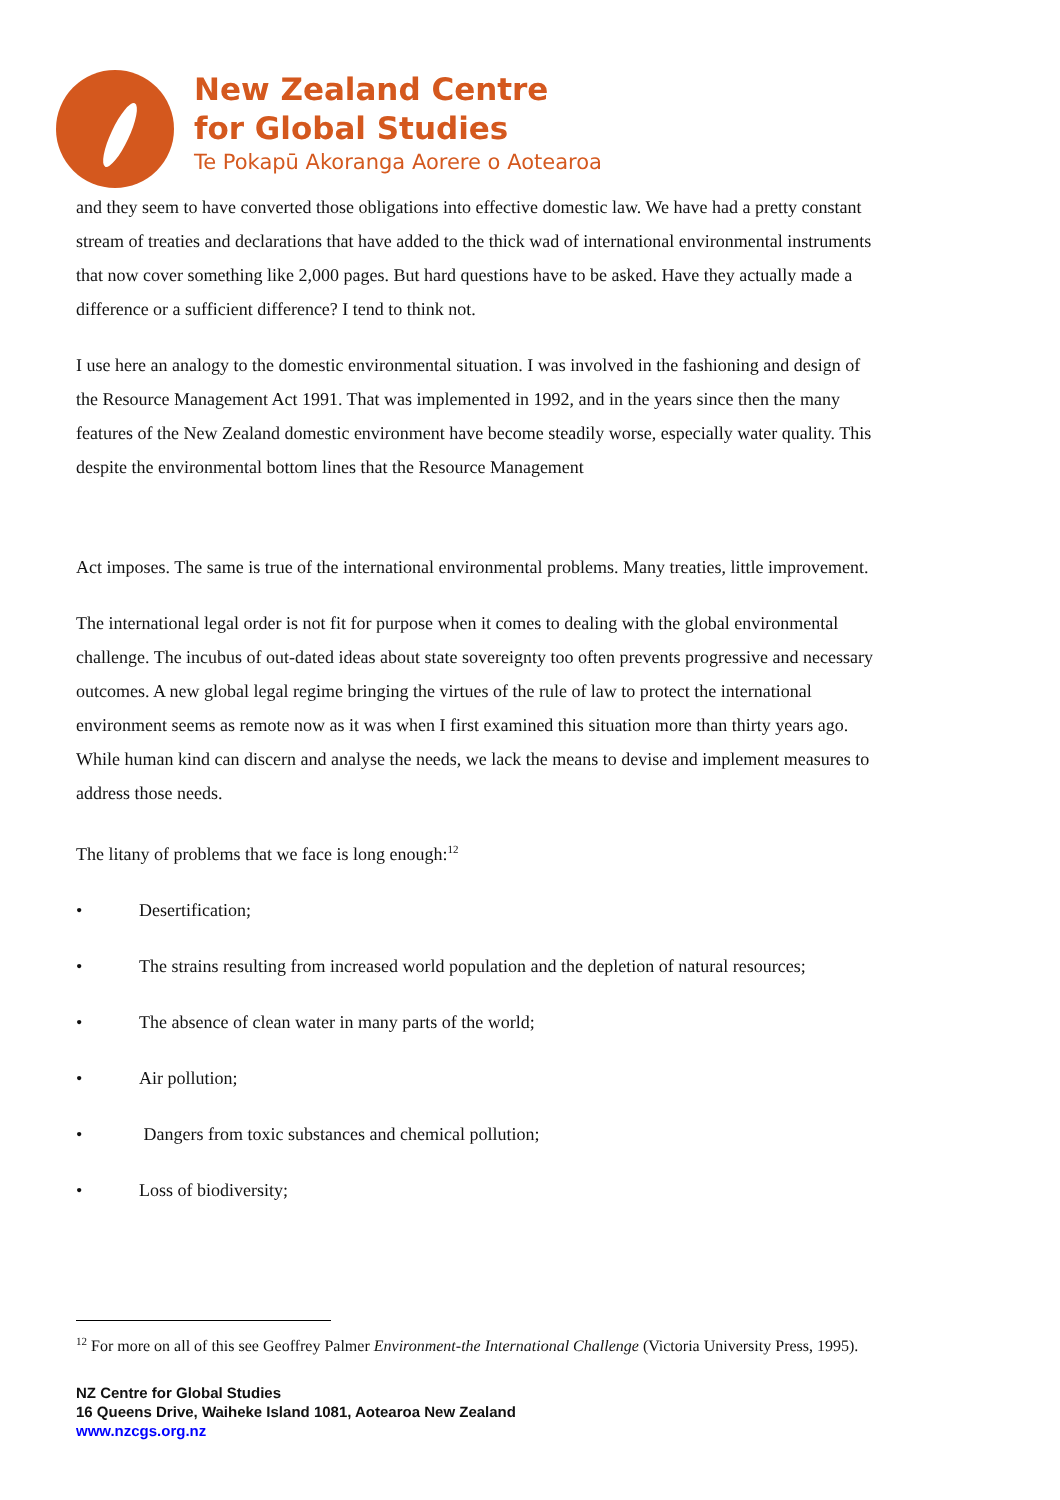New Zealand Centre
for Global Studies
Te Pokapū Akoranga Aorere o Aotearoa
and they seem to have converted those obligations into effective domestic law. We have had a pretty constant stream of treaties and declarations that have added to the thick wad of international environmental instruments that now cover something like 2,000 pages. But hard questions have to be asked. Have they actually made a difference or a sufficient difference? I tend to think not.
I use here an analogy to the domestic environmental situation. I was involved in the fashioning and design of the Resource Management Act 1991. That was implemented in 1992, and in the years since then the many features of the New Zealand domestic environment have become steadily worse, especially water quality. This despite the environmental bottom lines that the Resource Management
Act imposes. The same is true of the international environmental problems. Many treaties, little improvement.
The international legal order is not fit for purpose when it comes to dealing with the global environmental challenge. The incubus of out-dated ideas about state sovereignty too often prevents progressive and necessary outcomes. A new global legal regime bringing the virtues of the rule of law to protect the international environment seems as remote now as it was when I first examined this situation more than thirty years ago. While human kind can discern and analyse the needs, we lack the means to devise and implement measures to address those needs.
The litany of problems that we face is long enough:<sup>12</sup>
• Desertification;
• The strains resulting from increased world population and the depletion of natural resources;
• The absence of clean water in many parts of the world;
• Air pollution;
• Dangers from toxic substances and chemical pollution;
• Loss of biodiversity;
<sup>12</sup> For more on all of this see Geoffrey Palmer Environment-the International Challenge (Victoria University Press, 1995).
NZ Centre for Global Studies
16 Queens Drive, Waiheke Island 1081, Aotearoa New Zealand
www.nzcgs.org.nz